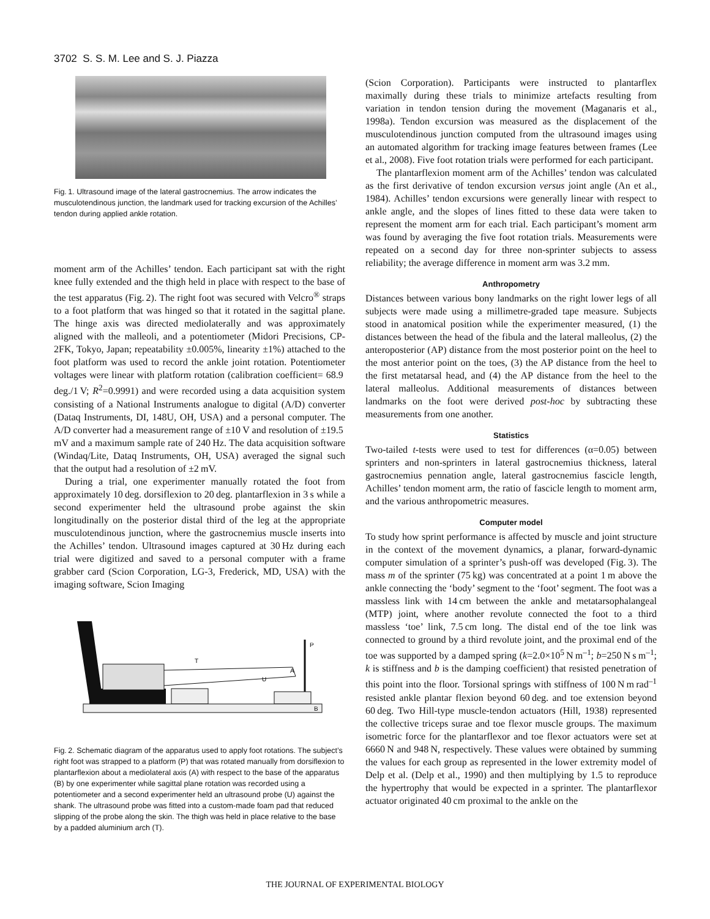3702 S. S. M. Lee and S. J. Piazza
Fig. 1. Ultrasound image of the lateral gastrocnemius. The arrow indicates the musculotendinous junction, the landmark used for tracking excursion of the Achilles’ tendon during applied ankle rotation.
moment arm of the Achilles’ tendon. Each participant sat with the right knee fully extended and the thigh held in place with respect to the base of the test apparatus (Fig. 2). The right foot was secured with Velcro<sup>®</sup> straps to a foot platform that was hinged so that it rotated in the sagittal plane. The hinge axis was directed mediolaterally and was approximately aligned with the malleoli, and a potentiometer (Midori Precisions, CP-2FK, Tokyo, Japan; repeatability ±0.005%, linearity ±1%) attached to the foot platform was used to record the ankle joint rotation. Potentiometer voltages were linear with platform rotation (calibration coefficient= 68.9 deg./1 V; R<sup>2</sup>=0.9991) and were recorded using a data acquisition system consisting of a National Instruments analogue to digital (A/D) converter (Dataq Instruments, DI, 148U, OH, USA) and a personal computer. The A/D converter had a measurement range of ±10 V and resolution of ±19.5 mV and a maximum sample rate of 240 Hz. The data acquisition software (Windaq/Lite, Dataq Instruments, OH, USA) averaged the signal such that the output had a resolution of ±2 mV.
During a trial, one experimenter manually rotated the foot from approximately 10 deg. dorsiflexion to 20 deg. plantarflexion in 3 s while a second experimenter held the ultrasound probe against the skin longitudinally on the posterior distal third of the leg at the appropriate musculotendinous junction, where the gastrocnemius muscle inserts into the Achilles’ tendon. Ultrasound images captured at 30 Hz during each trial were digitized and saved to a personal computer with a frame grabber card (Scion Corporation, LG-3, Frederick, MD, USA) with the imaging software, Scion Imaging
T
P
U
A
B
Fig. 2. Schematic diagram of the apparatus used to apply foot rotations. The subject’s right foot was strapped to a platform (P) that was rotated manually from dorsiflexion to plantarflexion about a mediolateral axis (A) with respect to the base of the apparatus (B) by one experimenter while sagittal plane rotation was recorded using a potentiometer and a second experimenter held an ultrasound probe (U) against the shank. The ultrasound probe was fitted into a custom-made foam pad that reduced slipping of the probe along the skin. The thigh was held in place relative to the base by a padded aluminium arch (T).
(Scion Corporation). Participants were instructed to plantarflex maximally during these trials to minimize artefacts resulting from variation in tendon tension during the movement (Maganaris et al., 1998a). Tendon excursion was measured as the displacement of the musculotendinous junction computed from the ultrasound images using an automated algorithm for tracking image features between frames (Lee et al., 2008). Five foot rotation trials were performed for each participant.
The plantarflexion moment arm of the Achilles’ tendon was calculated as the first derivative of tendon excursion versus joint angle (An et al., 1984). Achilles’ tendon excursions were generally linear with respect to ankle angle, and the slopes of lines fitted to these data were taken to represent the moment arm for each trial. Each participant’s moment arm was found by averaging the five foot rotation trials. Measurements were repeated on a second day for three non-sprinter subjects to assess reliability; the average difference in moment arm was 3.2 mm.
Anthropometry
Distances between various bony landmarks on the right lower legs of all subjects were made using a millimetre-graded tape measure. Subjects stood in anatomical position while the experimenter measured, (1) the distances between the head of the fibula and the lateral malleolus, (2) the anteroposterior (AP) distance from the most posterior point on the heel to the most anterior point on the toes, (3) the AP distance from the heel to the first metatarsal head, and (4) the AP distance from the heel to the lateral malleolus. Additional measurements of distances between landmarks on the foot were derived post-hoc by subtracting these measurements from one another.
Statistics
Two-tailed t-tests were used to test for differences (α=0.05) between sprinters and non-sprinters in lateral gastrocnemius thickness, lateral gastrocnemius pennation angle, lateral gastrocnemius fascicle length, Achilles’ tendon moment arm, the ratio of fascicle length to moment arm, and the various anthropometric measures.
Computer model
To study how sprint performance is affected by muscle and joint structure in the context of the movement dynamics, a planar, forward-dynamic computer simulation of a sprinter’s push-off was developed (Fig. 3). The mass m of the sprinter (75 kg) was concentrated at a point 1 m above the ankle connecting the ‘body’ segment to the ‘foot’ segment. The foot was a massless link with 14 cm between the ankle and metatarsophalangeal (MTP) joint, where another revolute connected the foot to a third massless ‘toe’ link, 7.5 cm long. The distal end of the toe link was connected to ground by a third revolute joint, and the proximal end of the toe was supported by a damped spring (k=2.0×10<sup>5</sup> N m<sup>–1</sup>; b=250 N s m<sup>–1</sup>; k is stiffness and b is the damping coefficient) that resisted penetration of this point into the floor. Torsional springs with stiffness of 100 N m rad<sup>–1</sup> resisted ankle plantar flexion beyond 60 deg. and toe extension beyond 60 deg. Two Hill-type muscle-tendon actuators (Hill, 1938) represented the collective triceps surae and toe flexor muscle groups. The maximum isometric force for the plantarflexor and toe flexor actuators were set at 6660 N and 948 N, respectively. These values were obtained by summing the values for each group as represented in the lower extremity model of Delp et al. (Delp et al., 1990) and then multiplying by 1.5 to reproduce the hypertrophy that would be expected in a sprinter. The plantarflexor actuator originated 40 cm proximal to the ankle on the
THE JOURNAL OF EXPERIMENTAL BIOLOGY